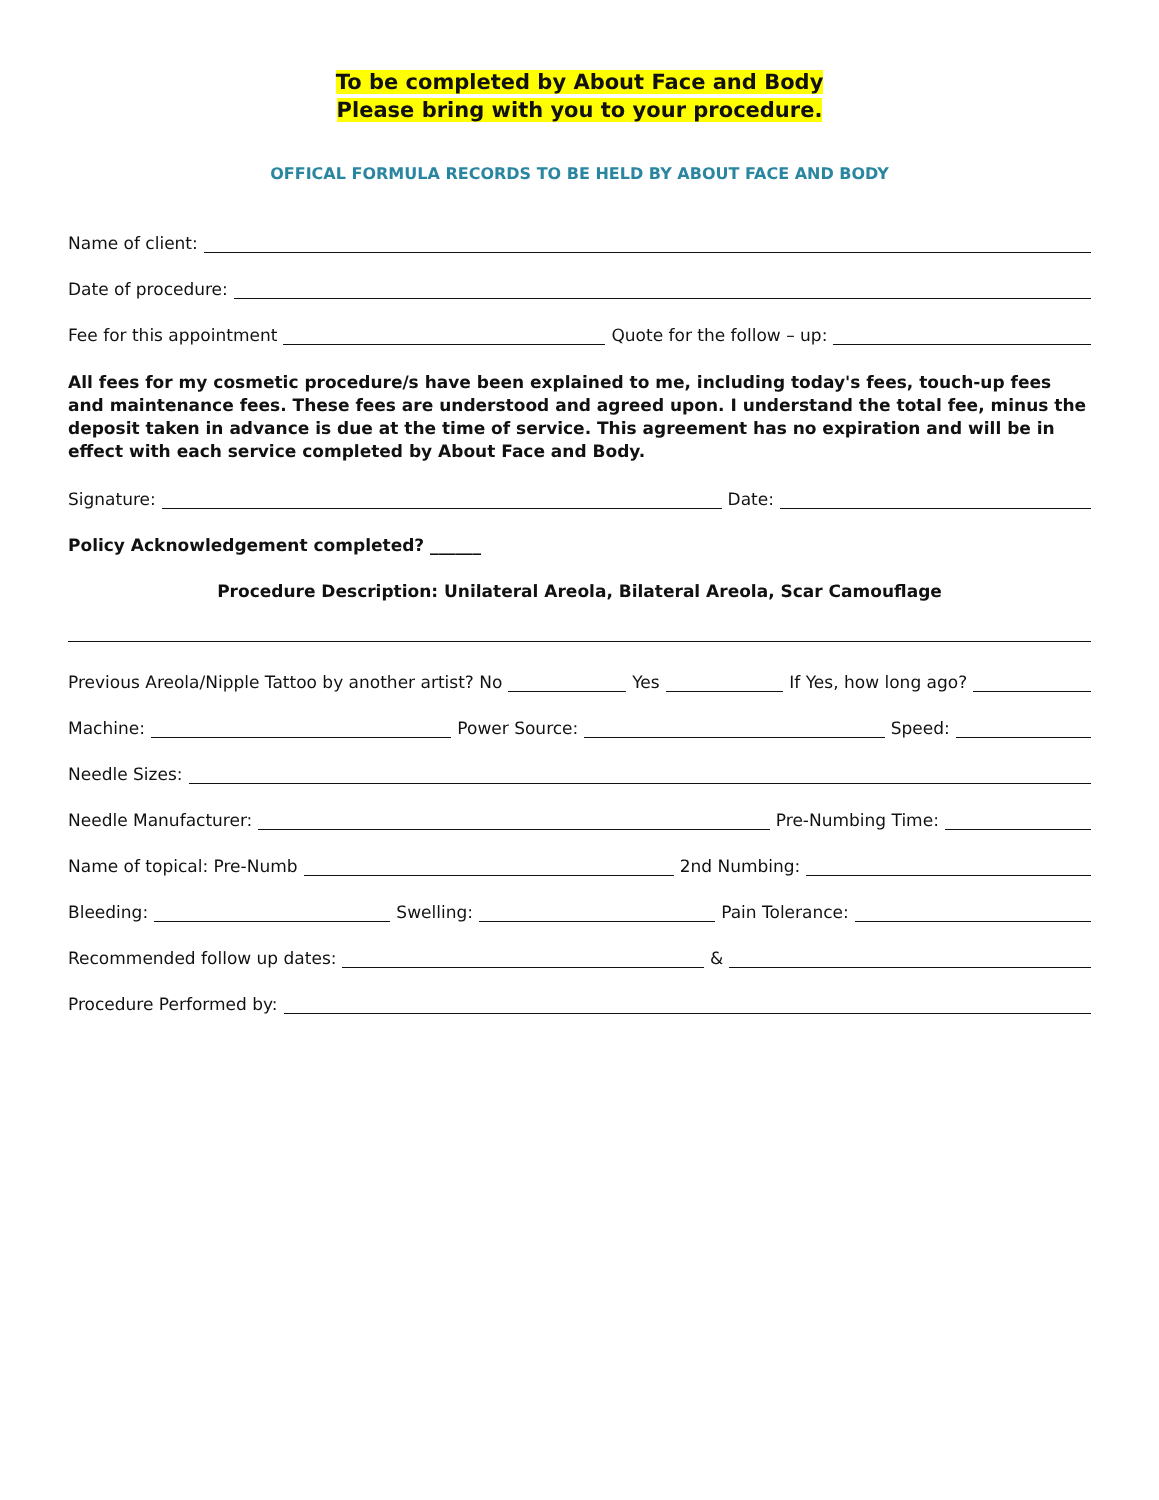To be completed by About Face and Body
Please bring with you to your procedure.
OFFICAL FORMULA RECORDS TO BE HELD BY ABOUT FACE AND BODY
Name of client:
Date of procedure:
Fee for this appointment
Quote for the follow – up:
All fees for my cosmetic procedure/s have been explained to me, including today's fees, touch-up fees and maintenance fees. These fees are understood and agreed upon. I understand the total fee, minus the deposit taken in advance is due at the time of service. This agreement has no expiration and will be in effect with each service completed by About Face and Body.
Signature:
Date:
Policy Acknowledgement completed? ______
Procedure Description: Unilateral Areola, Bilateral Areola, Scar Camouflage
Previous Areola/Nipple Tattoo by another artist? No
Yes
If Yes, how long ago?
Machine:
Power Source:
Speed:
Needle Sizes:
Needle Manufacturer:
Pre-Numbing Time:
Name of topical: Pre-Numb
2nd Numbing:
Bleeding:
Swelling:
Pain Tolerance:
Recommended follow up dates:
&
Procedure Performed by: